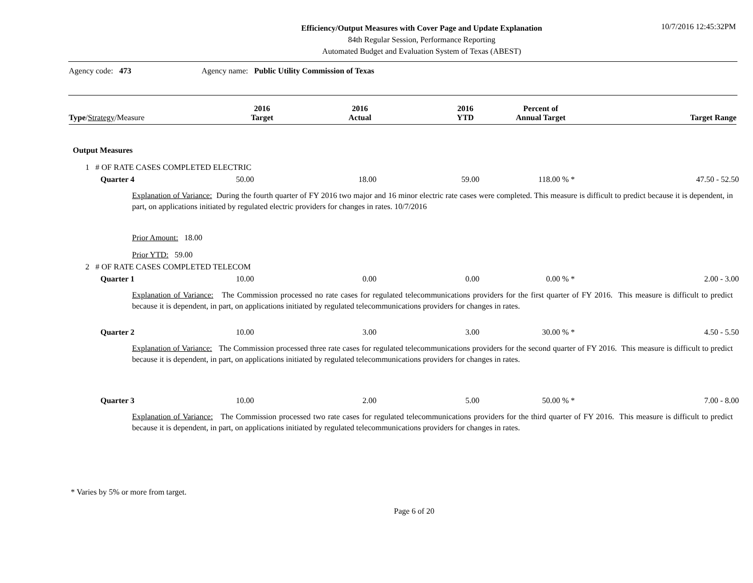Efficiency/Output Measures with Cover Page and Update Explanation
84th Regular Session, Performance Reporting
Automated Budget and Evaluation System of Texas (ABEST)
10/7/2016 12:45:32PM
Agency code: 473 Agency name: Public Utility Commission of Texas
| Type / Strategy /Measure | 2016 Target | 2016 Actual | 2016 YTD | Percent of Annual Target | Target Range |
| --- | --- | --- | --- | --- | --- |
Output Measures
1 # OF RATE CASES COMPLETED ELECTRIC
| Quarter 4 | 50.00 | 18.00 | 59.00 | 118.00 % * | 47.50 - 52.50 |
Explanation of Variance: During the fourth quarter of FY 2016 two major and 16 minor electric rate cases were completed. This measure is difficult to predict because it is dependent, in part, on applications initiated by regulated electric providers for changes in rates. 10/7/2016
Prior Amount: 18.00
Prior YTD: 59.00
2 # OF RATE CASES COMPLETED TELECOM
| Quarter 1 | 10.00 | 0.00 | 0.00 | 0.00 % * | 2.00 - 3.00 |
Explanation of Variance: The Commission processed no rate cases for regulated telecommunications providers for the first quarter of FY 2016. This measure is difficult to predict because it is dependent, in part, on applications initiated by regulated telecommunications providers for changes in rates.
| Quarter 2 | 10.00 | 3.00 | 3.00 | 30.00 % * | 4.50 - 5.50 |
Explanation of Variance: The Commission processed three rate cases for regulated telecommunications providers for the second quarter of FY 2016. This measure is difficult to predict because it is dependent, in part, on applications initiated by regulated telecommunications providers for changes in rates.
| Quarter 3 | 10.00 | 2.00 | 5.00 | 50.00 % * | 7.00 - 8.00 |
Explanation of Variance: The Commission processed two rate cases for regulated telecommunications providers for the third quarter of FY 2016. This measure is difficult to predict because it is dependent, in part, on applications initiated by regulated telecommunications providers for changes in rates.
* Varies by 5% or more from target.
Page 6 of 20